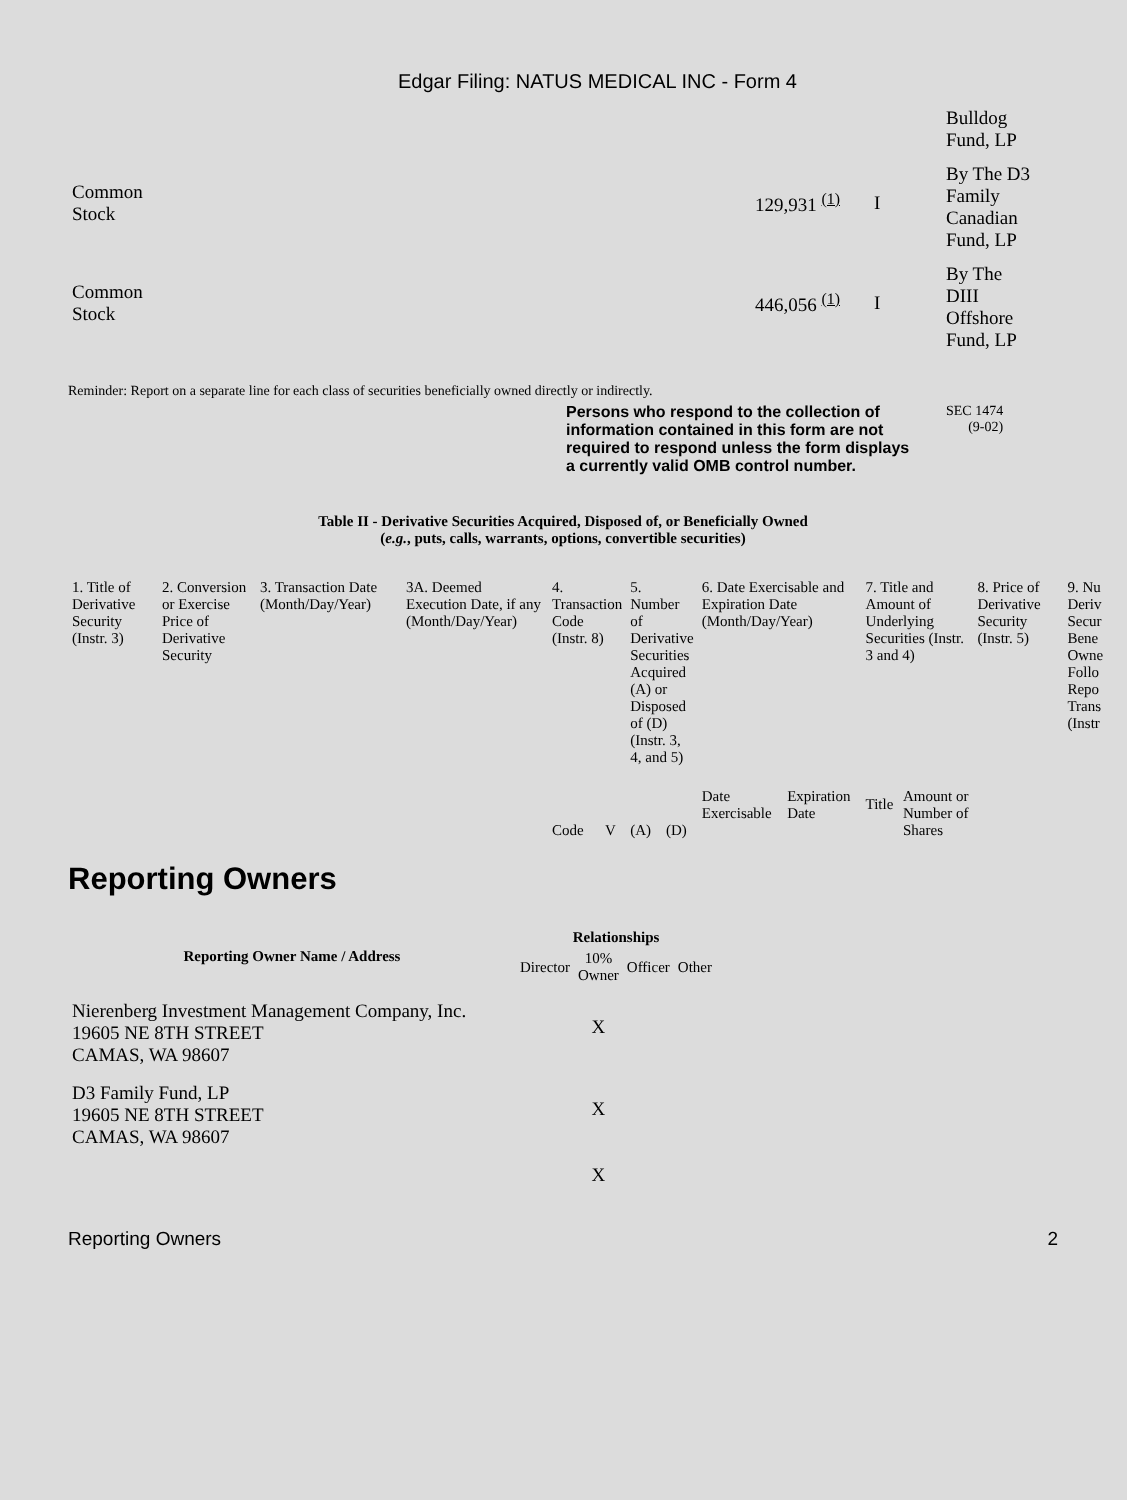Edgar Filing: NATUS MEDICAL INC - Form 4
| | | | Bulldog Fund, LP |
| Common Stock | 129,931 <sup>(1)</sup> | I | By The D3 Family Canadian Fund, LP |
| Common Stock | 446,056 <sup>(1)</sup> | I | By The DIII Offshore Fund, LP |
Reminder: Report on a separate line for each class of securities beneficially owned directly or indirectly.
Persons who respond to the collection of information contained in this form are not required to respond unless the form displays a currently valid OMB control number.
SEC 1474
(9-02)
Table II - Derivative Securities Acquired, Disposed of, or Beneficially Owned
(e.g., puts, calls, warrants, options, convertible securities)
| 1. Title of Derivative Security (Instr. 3) | 2. Conversion or Exercise Price of Derivative Security | 3. Transaction Date (Month/Day/Year) | 3A. Deemed Execution Date, if any (Month/Day/Year) | 4. Transaction Code (Instr. 8) | | 5. Number of Derivative Securities Acquired (A) or Disposed of (D) (Instr. 3, 4, and 5) | | 6. Date Exercisable and Expiration Date (Month/Day/Year) | | 7. Title and Amount of Underlying Securities (Instr. 3 and 4) | | 8. Price of Derivative Security (Instr. 5) | 9. Nu Deriv Secur Bene Owne Follo Repo Trans (Instr |
| | | | | Code | V | (A) | (D) | Date Exercisable | Expiration Date | Title | Amount or Number of Shares | | |
Reporting Owners
| Reporting Owner Name / Address | Relationships | | | |
| --- | --- | --- | --- | --- |
| | Director | 10% Owner | Officer | Other |
| Nierenberg Investment Management Company, Inc. 19605 NE 8TH STREET CAMAS, WA 98607 | | X | | |
| D3 Family Fund, LP 19605 NE 8TH STREET CAMAS, WA 98607 | | X | | |
| | | X | | |
Reporting Owners 2